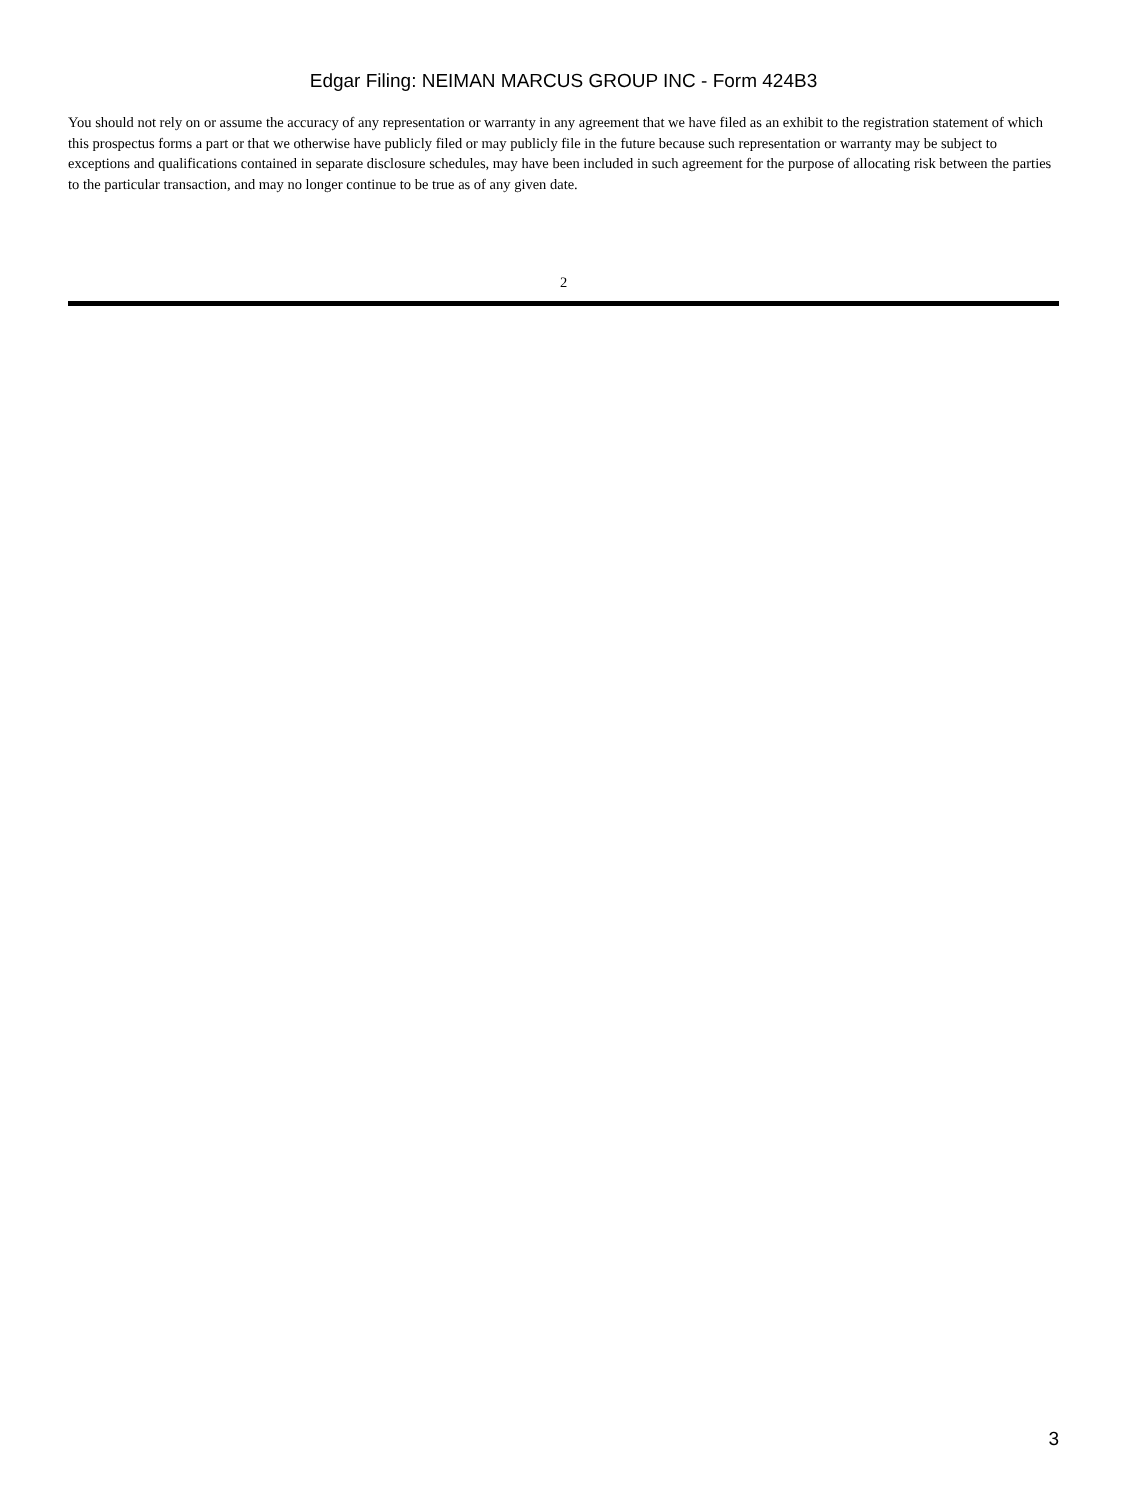Edgar Filing: NEIMAN MARCUS GROUP INC - Form 424B3
You should not rely on or assume the accuracy of any representation or warranty in any agreement that we have filed as an exhibit to the registration statement of which this prospectus forms a part or that we otherwise have publicly filed or may publicly file in the future because such representation or warranty may be subject to exceptions and qualifications contained in separate disclosure schedules, may have been included in such agreement for the purpose of allocating risk between the parties to the particular transaction, and may no longer continue to be true as of any given date.
2
3